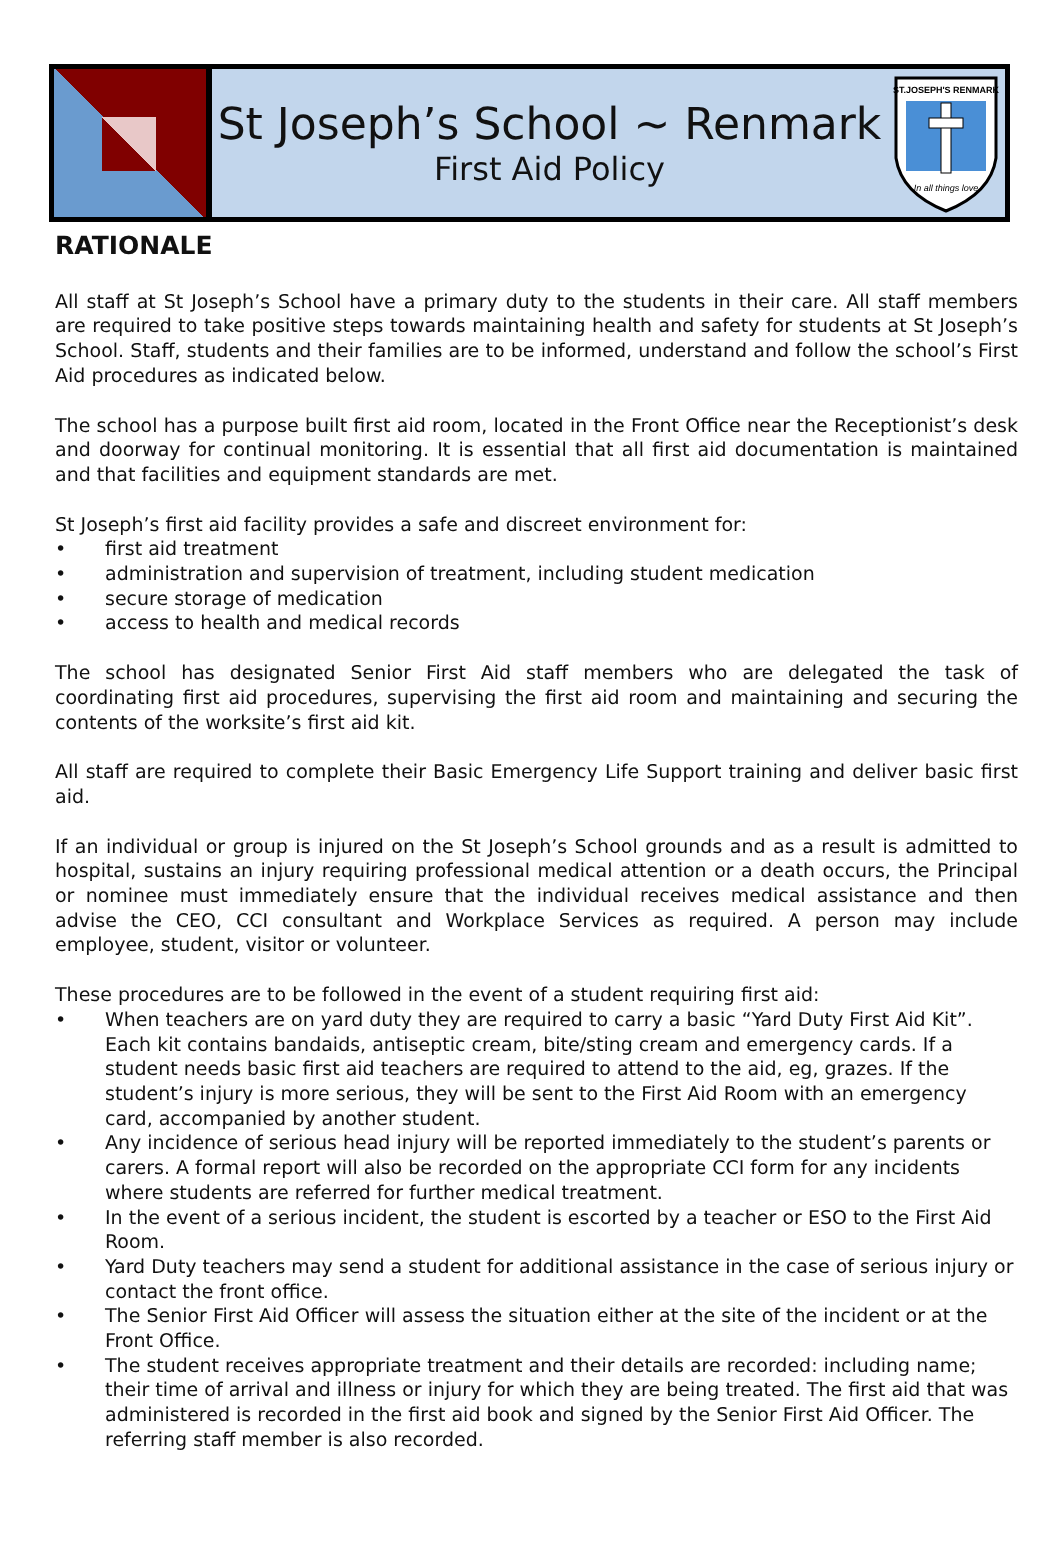St Joseph’s School ~ Renmark
First Aid Policy
ST.JOSEPH'S RENMARK
In all things love
RATIONALE
All staff at St Joseph’s School have a primary duty to the students in their care. All staff members are required to take positive steps towards maintaining health and safety for students at St Joseph’s School. Staff, students and their families are to be informed, understand and follow the school’s First Aid procedures as indicated below.
The school has a purpose built first aid room, located in the Front Office near the Receptionist’s desk and doorway for continual monitoring. It is essential that all first aid documentation is maintained and that facilities and equipment standards are met.
St Joseph’s first aid facility provides a safe and discreet environment for:
• first aid treatment
• administration and supervision of treatment, including student medication
• secure storage of medication
• access to health and medical records
The school has designated Senior First Aid staff members who are delegated the task of coordinating first aid procedures, supervising the first aid room and maintaining and securing the contents of the worksite’s first aid kit.
All staff are required to complete their Basic Emergency Life Support training and deliver basic first aid.
If an individual or group is injured on the St Joseph’s School grounds and as a result is admitted to hospital, sustains an injury requiring professional medical attention or a death occurs, the Principal or nominee must immediately ensure that the individual receives medical assistance and then advise the CEO, CCI consultant and Workplace Services as required. A person may include employee, student, visitor or volunteer.
These procedures are to be followed in the event of a student requiring first aid:
• When teachers are on yard duty they are required to carry a basic “Yard Duty First Aid Kit”. Each kit contains bandaids, antiseptic cream, bite/sting cream and emergency cards. If a student needs basic first aid teachers are required to attend to the aid, eg, grazes. If the student’s injury is more serious, they will be sent to the First Aid Room with an emergency card, accompanied by another student.
• Any incidence of serious head injury will be reported immediately to the student’s parents or carers. A formal report will also be recorded on the appropriate CCI form for any incidents where students are referred for further medical treatment.
• In the event of a serious incident, the student is escorted by a teacher or ESO to the First Aid Room.
• Yard Duty teachers may send a student for additional assistance in the case of serious injury or contact the front office.
• The Senior First Aid Officer will assess the situation either at the site of the incident or at the Front Office.
• The student receives appropriate treatment and their details are recorded: including name; their time of arrival and illness or injury for which they are being treated. The first aid that was administered is recorded in the first aid book and signed by the Senior First Aid Officer. The referring staff member is also recorded.